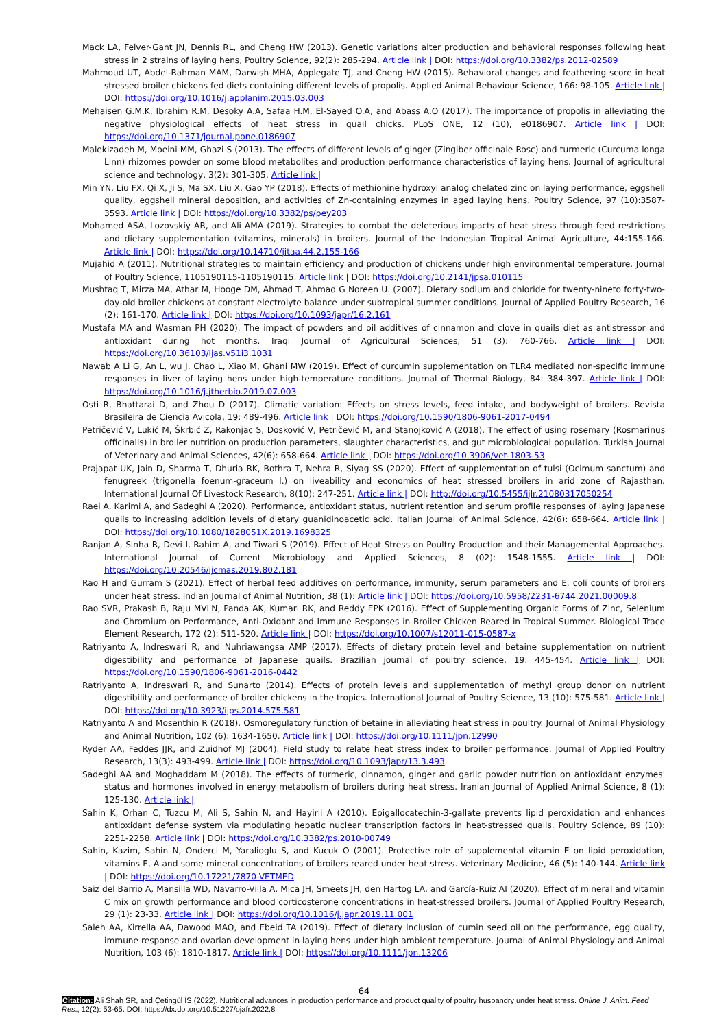Mack LA, Felver-Gant JN, Dennis RL, and Cheng HW (2013). Genetic variations alter production and behavioral responses following heat stress in 2 strains of laying hens, Poultry Science, 92(2): 285-294. Article link | DOI: https://doi.org/10.3382/ps.2012-02589
Mahmoud UT, Abdel-Rahman MAM, Darwish MHA, Applegate TJ, and Cheng HW (2015). Behavioral changes and feathering score in heat stressed broiler chickens fed diets containing different levels of propolis. Applied Animal Behaviour Science, 166: 98-105. Article link | DOI: https://doi.org/10.1016/j.applanim.2015.03.003
Mehaisen G.M.K, Ibrahim R.M, Desoky A.A, Safaa H.M, El-Sayed O.A, and Abass A.O (2017). The importance of propolis in alleviating the negative physiological effects of heat stress in quail chicks. PLoS ONE, 12 (10), e0186907. Article link | DOI: https://doi.org/10.1371/journal.pone.0186907
Malekizadeh M, Moeini MM, Ghazi S (2013). The effects of different levels of ginger (Zingiber officinale Rosc) and turmeric (Curcuma longa Linn) rhizomes powder on some blood metabolites and production performance characteristics of laying hens. Journal of agricultural science and technology, 3(2): 301-305. Article link |
Min YN, Liu FX, Qi X, Ji S, Ma SX, Liu X, Gao YP (2018). Effects of methionine hydroxyl analog chelated zinc on laying performance, eggshell quality, eggshell mineral deposition, and activities of Zn-containing enzymes in aged laying hens. Poultry Science, 97 (10):3587-3593. Article link | DOI: https://doi.org/10.3382/ps/pey203
Mohamed ASA, Lozovskiy AR, and Ali AMA (2019). Strategies to combat the deleterious impacts of heat stress through feed restrictions and dietary supplementation (vitamins, minerals) in broilers. Journal of the Indonesian Tropical Animal Agriculture, 44:155-166. Article link | DOI: https://doi.org/10.14710/jitaa.44.2.155-166
Mujahid A (2011). Nutritional strategies to maintain efficiency and production of chickens under high environmental temperature. Journal of Poultry Science, 1105190115-1105190115. Article link | DOI: https://doi.org/10.2141/jpsa.010115
Mushtaq T, Mirza MA, Athar M, Hooge DM, Ahmad T, Ahmad G Noreen U. (2007). Dietary sodium and chloride for twenty-nineto forty-two-day-old broiler chickens at constant electrolyte balance under subtropical summer conditions. Journal of Applied Poultry Research, 16 (2): 161-170. Article link | DOI: https://doi.org/10.1093/japr/16.2.161
Mustafa MA and Wasman PH (2020). The impact of powders and oil additives of cinnamon and clove in quails diet as antistressor and antioxidant during hot months. Iraqi Journal of Agricultural Sciences, 51 (3): 760-766. Article link | DOI: https://doi.org/10.36103/ijas.v51i3.1031
Nawab A Li G, An L, wu J, Chao L, Xiao M, Ghani MW (2019). Effect of curcumin supplementation on TLR4 mediated non-specific immune responses in liver of laying hens under high-temperature conditions. Journal of Thermal Biology, 84: 384-397. Article link | DOI: https://doi.org/10.1016/j.jtherbio.2019.07.003
Osti R, Bhattarai D, and Zhou D (2017). Climatic variation: Effects on stress levels, feed intake, and bodyweight of broilers. Revista Brasileira de Ciencia Avicola, 19: 489-496. Article link | DOI: https://doi.org/10.1590/1806-9061-2017-0494
Petričević V, Lukić M, Škrbić Z, Rakonjac S, Dosković V, Petričević M, and Stanojković A (2018). The effect of using rosemary (Rosmarinus officinalis) in broiler nutrition on production parameters, slaughter characteristics, and gut microbiological population. Turkish Journal of Veterinary and Animal Sciences, 42(6): 658-664. Article link | DOI: https://doi.org/10.3906/vet-1803-53
Prajapat UK, Jain D, Sharma T, Dhuria RK, Bothra T, Nehra R, Siyag SS (2020). Effect of supplementation of tulsi (Ocimum sanctum) and fenugreek (trigonella foenum-graceum l.) on liveability and economics of heat stressed broilers in arid zone of Rajasthan. International Journal Of Livestock Research, 8(10): 247-251. Article link | DOI: http://doi.org/10.5455/ijlr.21080317050254
Raei A, Karimi A, and Sadeghi A (2020). Performance, antioxidant status, nutrient retention and serum profile responses of laying Japanese quails to increasing addition levels of dietary guanidinoacetic acid. Italian Journal of Animal Science, 42(6): 658-664. Article link | DOI: https://doi.org/10.1080/1828051X.2019.1698325
Ranjan A, Sinha R, Devi I, Rahim A, and Tiwari S (2019). Effect of Heat Stress on Poultry Production and their Managemental Approaches. International Journal of Current Microbiology and Applied Sciences, 8 (02): 1548-1555. Article link | DOI: https://doi.org/10.20546/ijcmas.2019.802.181
Rao H and Gurram S (2021). Effect of herbal feed additives on performance, immunity, serum parameters and E. coli counts of broilers under heat stress. Indian Journal of Animal Nutrition, 38 (1): Article link | DOI: https://doi.org/10.5958/2231-6744.2021.00009.8
Rao SVR, Prakash B, Raju MVLN, Panda AK, Kumari RK, and Reddy EPK (2016). Effect of Supplementing Organic Forms of Zinc, Selenium and Chromium on Performance, Anti-Oxidant and Immune Responses in Broiler Chicken Reared in Tropical Summer. Biological Trace Element Research, 172 (2): 511-520. Article link | DOI: https://doi.org/10.1007/s12011-015-0587-x
Ratriyanto A, Indreswari R, and Nuhriawangsa AMP (2017). Effects of dietary protein level and betaine supplementation on nutrient digestibility and performance of Japanese quails. Brazilian journal of poultry science, 19: 445-454. Article link | DOI: https://doi.org/10.1590/1806-9061-2016-0442
Ratriyanto A, Indreswari R, and Sunarto (2014). Effects of protein levels and supplementation of methyl group donor on nutrient digestibility and performance of broiler chickens in the tropics. International Journal of Poultry Science, 13 (10): 575-581. Article link | DOI: https://doi.org/10.3923/ijps.2014.575.581
Ratriyanto A and Mosenthin R (2018). Osmoregulatory function of betaine in alleviating heat stress in poultry. Journal of Animal Physiology and Animal Nutrition, 102 (6): 1634-1650. Article link | DOI: https://doi.org/10.1111/jpn.12990
Ryder AA, Feddes JJR, and Zuidhof MJ (2004). Field study to relate heat stress index to broiler performance. Journal of Applied Poultry Research, 13(3): 493-499. Article link | DOI: https://doi.org/10.1093/japr/13.3.493
Sadeghi AA and Moghaddam M (2018). The effects of turmeric, cinnamon, ginger and garlic powder nutrition on antioxidant enzymes' status and hormones involved in energy metabolism of broilers during heat stress. Iranian Journal of Applied Animal Science, 8 (1): 125-130. Article link |
Sahin K, Orhan C, Tuzcu M, Ali S, Sahin N, and Hayirli A (2010). Epigallocatechin-3-gallate prevents lipid peroxidation and enhances antioxidant defense system via modulating hepatic nuclear transcription factors in heat-stressed quails. Poultry Science, 89 (10): 2251-2258. Article link | DOI: https://doi.org/10.3382/ps.2010-00749
Sahin, Kazim, Sahin N, Onderci M, Yaralioglu S, and Kucuk O (2001). Protective role of supplemental vitamin E on lipid peroxidation, vitamins E, A and some mineral concentrations of broilers reared under heat stress. Veterinary Medicine, 46 (5): 140-144. Article link | DOI: https://doi.org/10.17221/7870-VETMED
Saiz del Barrio A, Mansilla WD, Navarro-Villa A, Mica JH, Smeets JH, den Hartog LA, and García-Ruiz AI (2020). Effect of mineral and vitamin C mix on growth performance and blood corticosterone concentrations in heat-stressed broilers. Journal of Applied Poultry Research, 29 (1): 23-33. Article link | DOI: https://doi.org/10.1016/j.japr.2019.11.001
Saleh AA, Kirrella AA, Dawood MAO, and Ebeid TA (2019). Effect of dietary inclusion of cumin seed oil on the performance, egg quality, immune response and ovarian development in laying hens under high ambient temperature. Journal of Animal Physiology and Animal Nutrition, 103 (6): 1810-1817. Article link | DOI: https://doi.org/10.1111/jpn.13206
64
Citation: Ali Shah SR, and Çetingül IS (2022). Nutritional advances in production performance and product quality of poultry husbandry under heat stress. Online J. Anim. Feed Res., 12(2): 53-65. DOI: https://dx.doi.org/10.51227/ojafr.2022.8